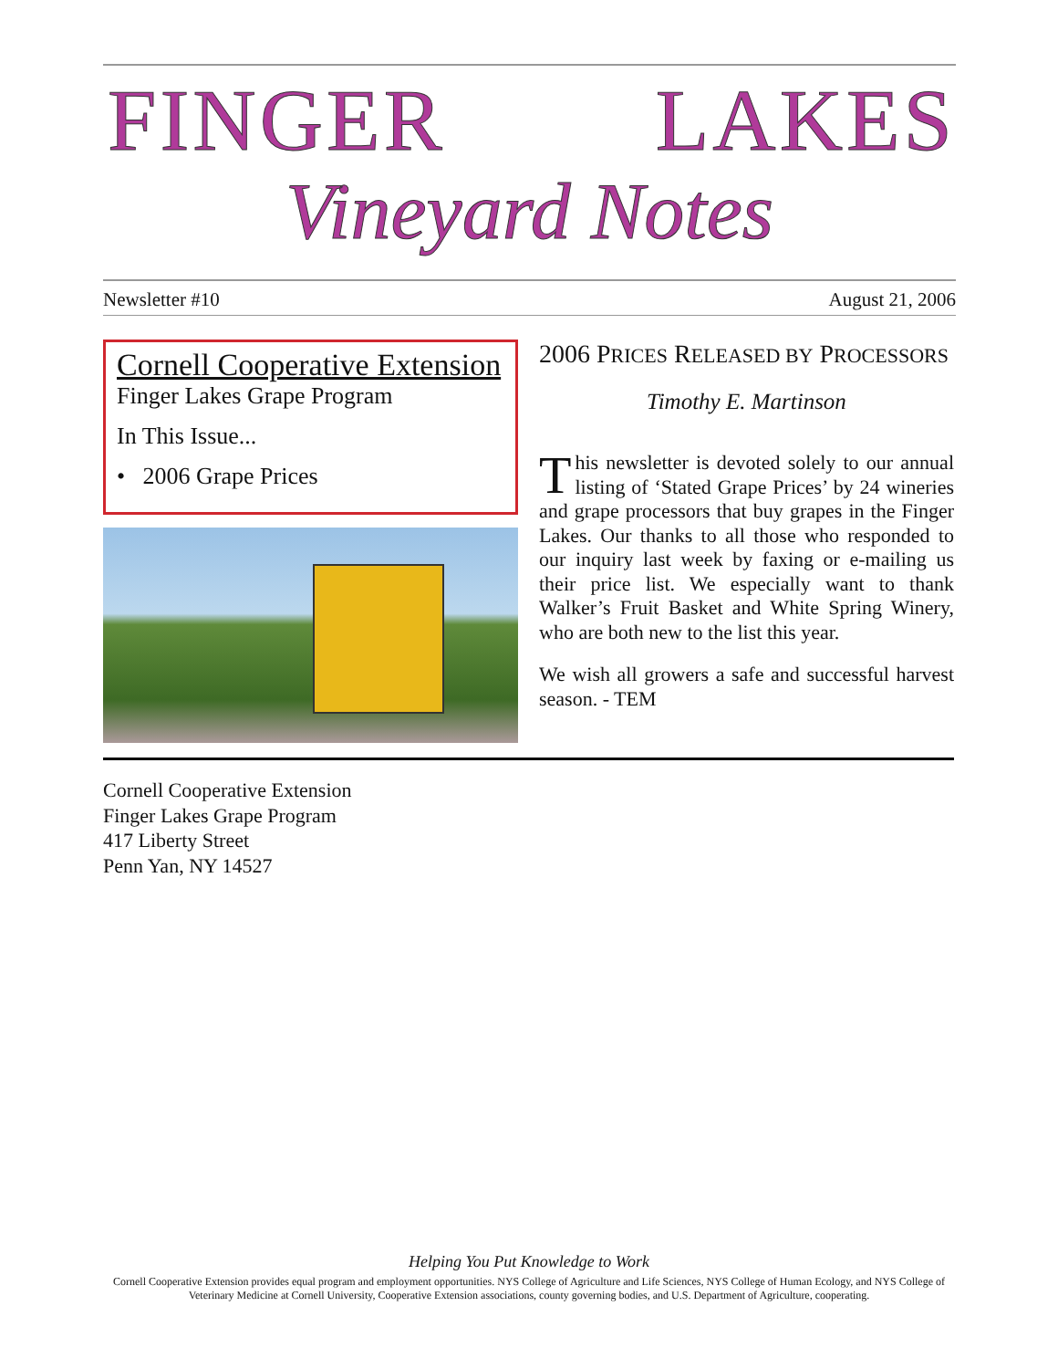FINGER LAKES
Vineyard Notes
Newsletter #10 August 21, 2006
Cornell Cooperative Extension
Finger Lakes Grape Program
In This Issue...
• 2006 Grape Prices
2006 PRICES RELEASED BY PROCESSORS
Timothy E. Martinson
This newsletter is devoted solely to our annual listing of ‘Stated Grape Prices’ by 24 wineries and grape processors that buy grapes in the Finger Lakes. Our thanks to all those who responded to our inquiry last week by faxing or e-mailing us their price list. We especially want to thank Walker’s Fruit Basket and White Spring Winery, who are both new to the list this year.
We wish all growers a safe and successful harvest season. - TEM
Cornell Cooperative Extension
Finger Lakes Grape Program
417 Liberty Street
Penn Yan, NY 14527
Helping You Put Knowledge to Work
Cornell Cooperative Extension provides equal program and employment opportunities. NYS College of Agriculture and Life Sciences, NYS College of Human Ecology, and NYS College of Veterinary Medicine at Cornell University, Cooperative Extension associations, county governing bodies, and U.S. Department of Agriculture, cooperating.